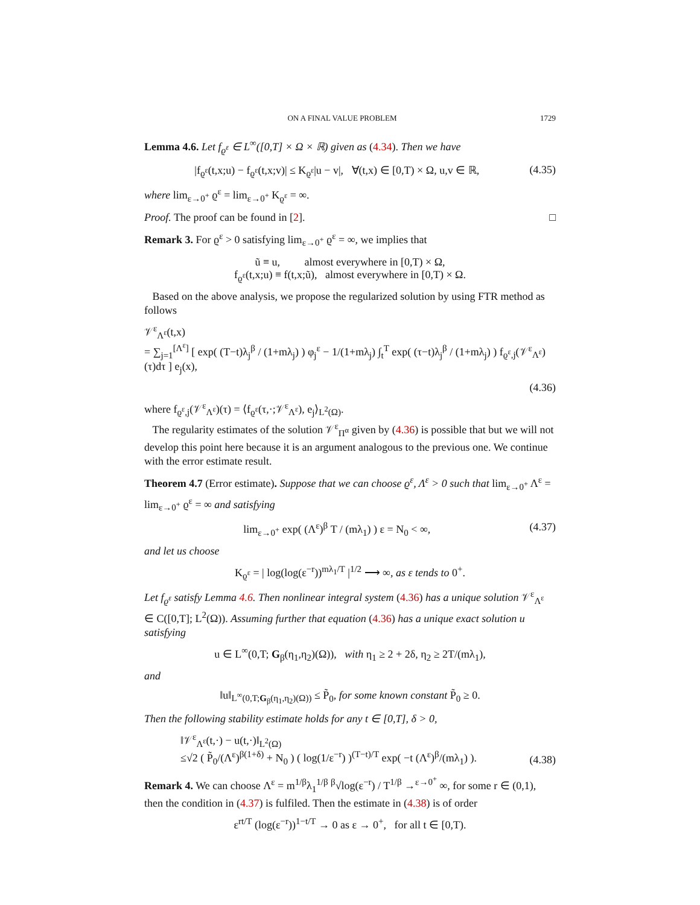ON A FINAL VALUE PROBLEM 1729
Lemma 4.6. Let f<sub>ϱ<sup>ε</sup></sub> ∈ L<sup>∞</sup>([0,T] × Ω × ℝ) given as (4.34). Then we have
|f<sub>ϱ<sup>ε</sup></sub>(t,x;u) − f<sub>ϱ<sup>ε</sup></sub>(t,x;v)| ≤ K<sub>ϱ<sup>ε</sup></sub>|u − v|, ∀(t,x) ∈ [0,T) × Ω, u,v ∈ ℝ, (4.35)
where lim<sub>ε→0<sup>+</sup></sub> ϱ<sup>ε</sup> = lim<sub>ε→0<sup>+</sup></sub> K<sub>ϱ<sup>ε</sup></sub> = ∞.
Proof. The proof can be found in [2]. □
Remark 3. For ϱ<sup>ε</sup> > 0 satisfying lim<sub>ε→0<sup>+</sup></sub> ϱ<sup>ε</sup> = ∞, we implies that
ũ ≡ u, almost everywhere in [0,T) × Ω,
f<sub>ϱ<sup>ε</sup></sub>(t,x;u) ≡ f(t,x;ũ), almost everywhere in [0,T) × Ω.
Based on the above analysis, we propose the regularized solution by using FTR method as follows
𝒱<sup>ε</sup><sub>Λ<sup>ε</sup></sub>(t,x)
= ∑<sub>j=1</sub><sup>[Λ<sup>ε</sup>]</sup> [ exp( (T−t)λ<sub>j</sub><sup>β</sup> / (1+mλ<sub>j</sub>) ) φ<sub>j</sub><sup>ε</sup> − 1/(1+mλ<sub>j</sub>) ∫<sub>t</sub><sup>T</sup> exp( (τ−t)λ<sub>j</sub><sup>β</sup> / (1+mλ<sub>j</sub>) ) f<sub>ϱ<sup>ε</sup>,j</sub>(𝒱<sup>ε</sup><sub>Λ<sup>ε</sup></sub>)(τ)dτ ] e<sub>j</sub>(x),
(4.36)
where f<sub>ϱ<sup>ε</sup>,j</sub>(𝒱<sup>ε</sup><sub>Λ<sup>ε</sup></sub>)(τ) = ⟨f<sub>ϱ<sup>ε</sup></sub>(τ,·;𝒱<sup>ε</sup><sub>Λ<sup>ε</sup></sub>), e<sub>j</sub>⟩<sub>L<sup>2</sup>(Ω)</sub>.
The regularity estimates of the solution 𝒱<sup>ε</sup><sub>Π<sup>α</sup></sub> given by (4.36) is possible that but we will not develop this point here because it is an argument analogous to the previous one. We continue with the error estimate result.
Theorem 4.7 (Error estimate). Suppose that we can choose ϱ<sup>ε</sup>, Λ<sup>ε</sup> > 0 such that lim<sub>ε→0<sup>+</sup></sub> Λ<sup>ε</sup> = lim<sub>ε→0<sup>+</sup></sub> ϱ<sup>ε</sup> = ∞ and satisfying
lim<sub>ε→0<sup>+</sup></sub> exp( (Λ<sup>ε</sup>)<sup>β</sup> T / (mλ<sub>1</sub>) ) ε = N<sub>0</sub> < ∞, (4.37)
and let us choose
K<sub>ϱ<sup>ε</sup></sub> = | log(log(ε<sup>−r</sup>))<sup>mλ<sub>1</sub>/T</sup> |<sup>1/2</sup> ⟶ ∞, as ε tends to 0<sup>+</sup>.
Let f<sub>ϱ<sup>ε</sup></sub> satisfy Lemma 4.6. Then nonlinear integral system (4.36) has a unique solution 𝒱<sup>ε</sup><sub>Λ<sup>ε</sup></sub> ∈ C([0,T]; L<sup>2</sup>(Ω)). Assuming further that equation (4.36) has a unique exact solution u satisfying
u ∈ L<sup>∞</sup>(0,T; G<sub>β</sub>(η<sub>1</sub>,η<sub>2</sub>)(Ω)), with η<sub>1</sub> ≥ 2 + 2δ, η<sub>2</sub> ≥ 2T/(mλ<sub>1</sub>),
and
‖u‖<sub>L<sup>∞</sup>(0,T;G<sub>β</sub>(η<sub>1</sub>,η<sub>2</sub>)(Ω))</sub> ≤ P̃<sub>0</sub>, for some known constant P̃<sub>0</sub> ≥ 0.
Then the following stability estimate holds for any t ∈ [0,T], δ > 0,
‖𝒱<sup>ε</sup><sub>Λ<sup>ε</sup></sub>(t,·) − u(t,·)‖<sub>L<sup>2</sup>(Ω)</sub>
≤√2 ( P̃<sub>0</sub>/(Λ<sup>ε</sup>)<sup>β(1+δ)</sup> + N<sub>0</sub> ) ( log(1/ε<sup>−r</sup>) )<sup>(T−t)/T</sup> exp( −t (Λ<sup>ε</sup>)<sup>β</sup>/(mλ<sub>1</sub>) ). (4.38)
Remark 4. We can choose Λ<sup>ε</sup> = m<sup>1/β</sup>λ<sub>1</sub><sup>1/β</sup> <sup>β</sup>√log(ε<sup>−r</sup>) / T<sup>1/β</sup> →<sup>ε→0<sup>+</sup></sup> ∞, for some r ∈ (0,1), then the condition in (4.37) is fulfiled. Then the estimate in (4.38) is of order
ε<sup>rt/T</sup> (log(ε<sup>−r</sup>))<sup>1−t/T</sup> → 0 as ε → 0<sup>+</sup>, for all t ∈ [0,T).